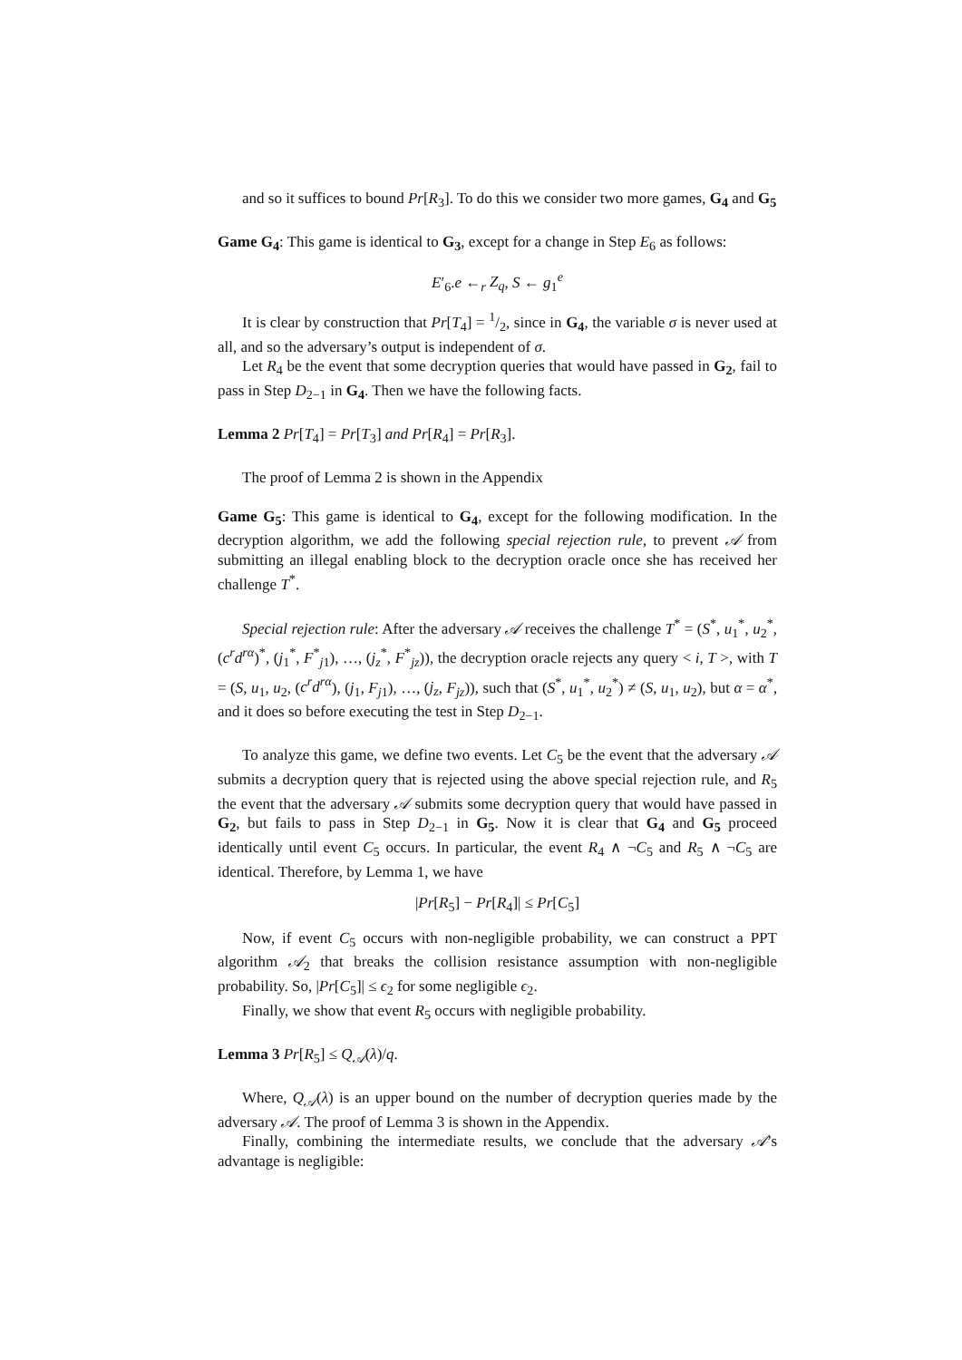and so it suffices to bound Pr[R<sub>3</sub>]. To do this we consider two more games, G<sub>4</sub> and G<sub>5</sub>
Game G<sub>4</sub>: This game is identical to G<sub>3</sub>, except for a change in Step E<sub>6</sub> as follows:
E′<sub>6</sub>.e ←<sub>r</sub> Z<sub>q</sub>, S ← g<sub>1</sub><sup>e</sup>
It is clear by construction that Pr[T<sub>4</sub>] = 1/2, since in G<sub>4</sub>, the variable σ is never used at all, and so the adversary’s output is independent of σ.
Let R<sub>4</sub> be the event that some decryption queries that would have passed in G<sub>2</sub>, fail to pass in Step D<sub>2−1</sub> in G<sub>4</sub>. Then we have the following facts.
Lemma 2 Pr[T<sub>4</sub>] = Pr[T<sub>3</sub>] and Pr[R<sub>4</sub>] = Pr[R<sub>3</sub>].
The proof of Lemma 2 is shown in the Appendix
Game G<sub>5</sub>: This game is identical to G<sub>4</sub>, except for the following modification. In the decryption algorithm, we add the following special rejection rule, to prevent 𝒜 from submitting an illegal enabling block to the decryption oracle once she has received her challenge T<sup>*</sup>.
Special rejection rule: After the adversary 𝒜 receives the challenge T<sup>*</sup> = (S<sup>*</sup>, u<sub>1</sub><sup>*</sup>, u<sub>2</sub><sup>*</sup>, (c<sup>r</sup>d<sup>rα</sup>)<sup>*</sup>, (j<sub>1</sub><sup>*</sup>, F<sup>*</sup><sub>j1</sub>), …, (j<sub>z</sub><sup>*</sup>, F<sup>*</sup><sub>jz</sub>)), the decryption oracle rejects any query < i, T >, with T = (S, u<sub>1</sub>, u<sub>2</sub>, (c<sup>r</sup>d<sup>rα</sup>), (j<sub>1</sub>, F<sub>j1</sub>), …, (j<sub>z</sub>, F<sub>jz</sub>)), such that (S<sup>*</sup>, u<sub>1</sub><sup>*</sup>, u<sub>2</sub><sup>*</sup>) ≠ (S, u<sub>1</sub>, u<sub>2</sub>), but α = α<sup>*</sup>, and it does so before executing the test in Step D<sub>2−1</sub>.
To analyze this game, we define two events. Let C<sub>5</sub> be the event that the adversary 𝒜 submits a decryption query that is rejected using the above special rejection rule, and R<sub>5</sub> the event that the adversary 𝒜 submits some decryption query that would have passed in G<sub>2</sub>, but fails to pass in Step D<sub>2−1</sub> in G<sub>5</sub>. Now it is clear that G<sub>4</sub> and G<sub>5</sub> proceed identically until event C<sub>5</sub> occurs. In particular, the event R<sub>4</sub> ∧ ¬C<sub>5</sub> and R<sub>5</sub> ∧ ¬C<sub>5</sub> are identical. Therefore, by Lemma 1, we have
|Pr[R<sub>5</sub>] − Pr[R<sub>4</sub>]| ≤ Pr[C<sub>5</sub>]
Now, if event C<sub>5</sub> occurs with non-negligible probability, we can construct a PPT algorithm 𝒜<sub>2</sub> that breaks the collision resistance assumption with non-negligible probability. So, |Pr[C<sub>5</sub>]| ≤ ϵ<sub>2</sub> for some negligible ϵ<sub>2</sub>.
Finally, we show that event R<sub>5</sub> occurs with negligible probability.
Lemma 3 Pr[R<sub>5</sub>] ≤ Q<sub>𝒜</sub>(λ)/q.
Where, Q<sub>𝒜</sub>(λ) is an upper bound on the number of decryption queries made by the adversary 𝒜. The proof of Lemma 3 is shown in the Appendix.
Finally, combining the intermediate results, we conclude that the adversary 𝒜’s advantage is negligible: